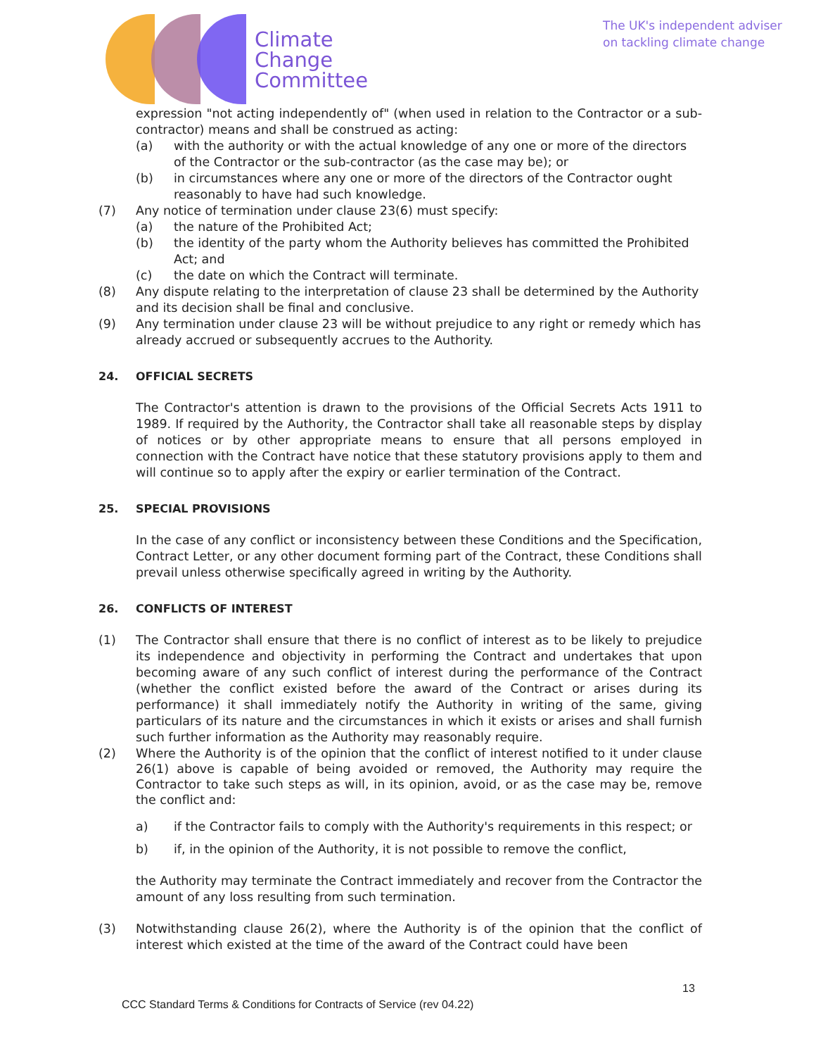Climate
Change
Committee
The UK's independent adviser
on tackling climate change
expression "not acting independently of" (when used in relation to the Contractor or a sub-contractor) means and shall be construed as acting:
(a) with the authority or with the actual knowledge of any one or more of the directors of the Contractor or the sub-contractor (as the case may be); or
(b) in circumstances where any one or more of the directors of the Contractor ought reasonably to have had such knowledge.
(7) Any notice of termination under clause 23(6) must specify:
(a) the nature of the Prohibited Act;
(b) the identity of the party whom the Authority believes has committed the Prohibited Act; and
(c) the date on which the Contract will terminate.
(8) Any dispute relating to the interpretation of clause 23 shall be determined by the Authority and its decision shall be final and conclusive.
(9) Any termination under clause 23 will be without prejudice to any right or remedy which has already accrued or subsequently accrues to the Authority.
24. OFFICIAL SECRETS
The Contractor's attention is drawn to the provisions of the Official Secrets Acts 1911 to 1989. If required by the Authority, the Contractor shall take all reasonable steps by display of notices or by other appropriate means to ensure that all persons employed in connection with the Contract have notice that these statutory provisions apply to them and will continue so to apply after the expiry or earlier termination of the Contract.
25. SPECIAL PROVISIONS
In the case of any conflict or inconsistency between these Conditions and the Specification, Contract Letter, or any other document forming part of the Contract, these Conditions shall prevail unless otherwise specifically agreed in writing by the Authority.
26. CONFLICTS OF INTEREST
(1) The Contractor shall ensure that there is no conflict of interest as to be likely to prejudice its independence and objectivity in performing the Contract and undertakes that upon becoming aware of any such conflict of interest during the performance of the Contract (whether the conflict existed before the award of the Contract or arises during its performance) it shall immediately notify the Authority in writing of the same, giving particulars of its nature and the circumstances in which it exists or arises and shall furnish such further information as the Authority may reasonably require.
(2) Where the Authority is of the opinion that the conflict of interest notified to it under clause 26(1) above is capable of being avoided or removed, the Authority may require the Contractor to take such steps as will, in its opinion, avoid, or as the case may be, remove the conflict and:
a) if the Contractor fails to comply with the Authority's requirements in this respect; or
b) if, in the opinion of the Authority, it is not possible to remove the conflict,
the Authority may terminate the Contract immediately and recover from the Contractor the amount of any loss resulting from such termination.
(3) Notwithstanding clause 26(2), where the Authority is of the opinion that the conflict of interest which existed at the time of the award of the Contract could have been
13
CCC Standard Terms & Conditions for Contracts of Service (rev 04.22)